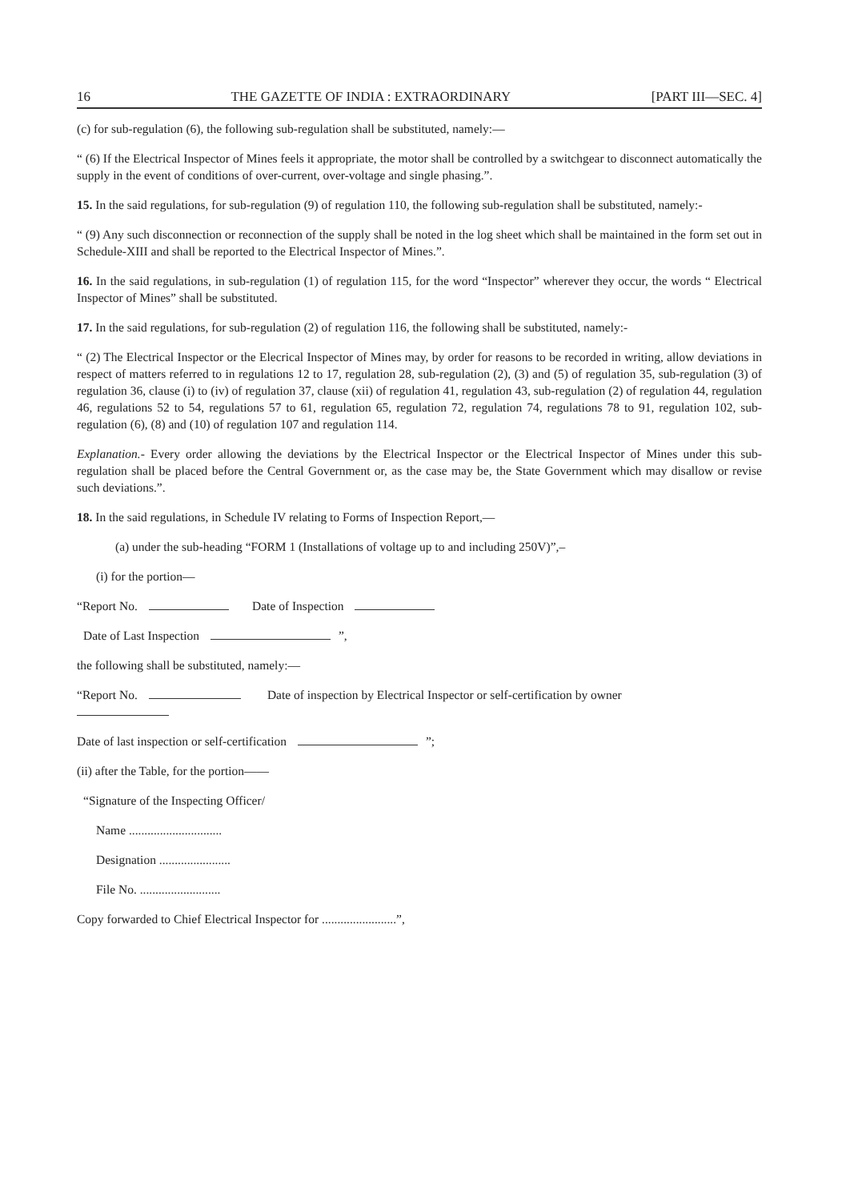16 THE GAZETTE OF INDIA : EXTRAORDINARY [PART III—SEC. 4]
(c) for sub-regulation (6), the following sub-regulation shall be substituted, namely:—
“ (6) If the Electrical Inspector of Mines feels it appropriate, the motor shall be controlled by a switchgear to disconnect automatically the supply in the event of conditions of over-current, over-voltage and single phasing.”.
15. In the said regulations, for sub-regulation (9) of regulation 110, the following sub-regulation shall be substituted, namely:-
“ (9) Any such disconnection or reconnection of the supply shall be noted in the log sheet which shall be maintained in the form set out in Schedule-XIII and shall be reported to the Electrical Inspector of Mines.”.
16. In the said regulations, in sub-regulation (1) of regulation 115, for the word “Inspector” wherever they occur, the words “ Electrical Inspector of Mines” shall be substituted.
17. In the said regulations, for sub-regulation (2) of regulation 116, the following shall be substituted, namely:-
“ (2) The Electrical Inspector or the Elecrical Inspector of Mines may, by order for reasons to be recorded in writing, allow deviations in respect of matters referred to in regulations 12 to 17, regulation 28, sub-regulation (2), (3) and (5) of regulation 35, sub-regulation (3) of regulation 36, clause (i) to (iv) of regulation 37, clause (xii) of regulation 41, regulation 43, sub-regulation (2) of regulation 44, regulation 46, regulations 52 to 54, regulations 57 to 61, regulation 65, regulation 72, regulation 74, regulations 78 to 91, regulation 102, sub-regulation (6), (8) and (10) of regulation 107 and regulation 114.
Explanation.- Every order allowing the deviations by the Electrical Inspector or the Electrical Inspector of Mines under this sub-regulation shall be placed before the Central Government or, as the case may be, the State Government which may disallow or revise such deviations.”.
18. In the said regulations, in Schedule IV relating to Forms of Inspection Report,—
(a) under the sub-heading “FORM 1 (Installations of voltage up to and including 250V)”,–
(i) for the portion—
“Report No. Date of Inspection
Date of Last Inspection ”,
the following shall be substituted, namely:—
“Report No. Date of inspection by Electrical Inspector or self-certification by owner
Date of last inspection or self-certification ”;
(ii) after the Table, for the portion——
“Signature of the Inspecting Officer/
Name ..............................
Designation .......................
File No. ..........................
Copy forwarded to Chief Electrical Inspector for ........................”,